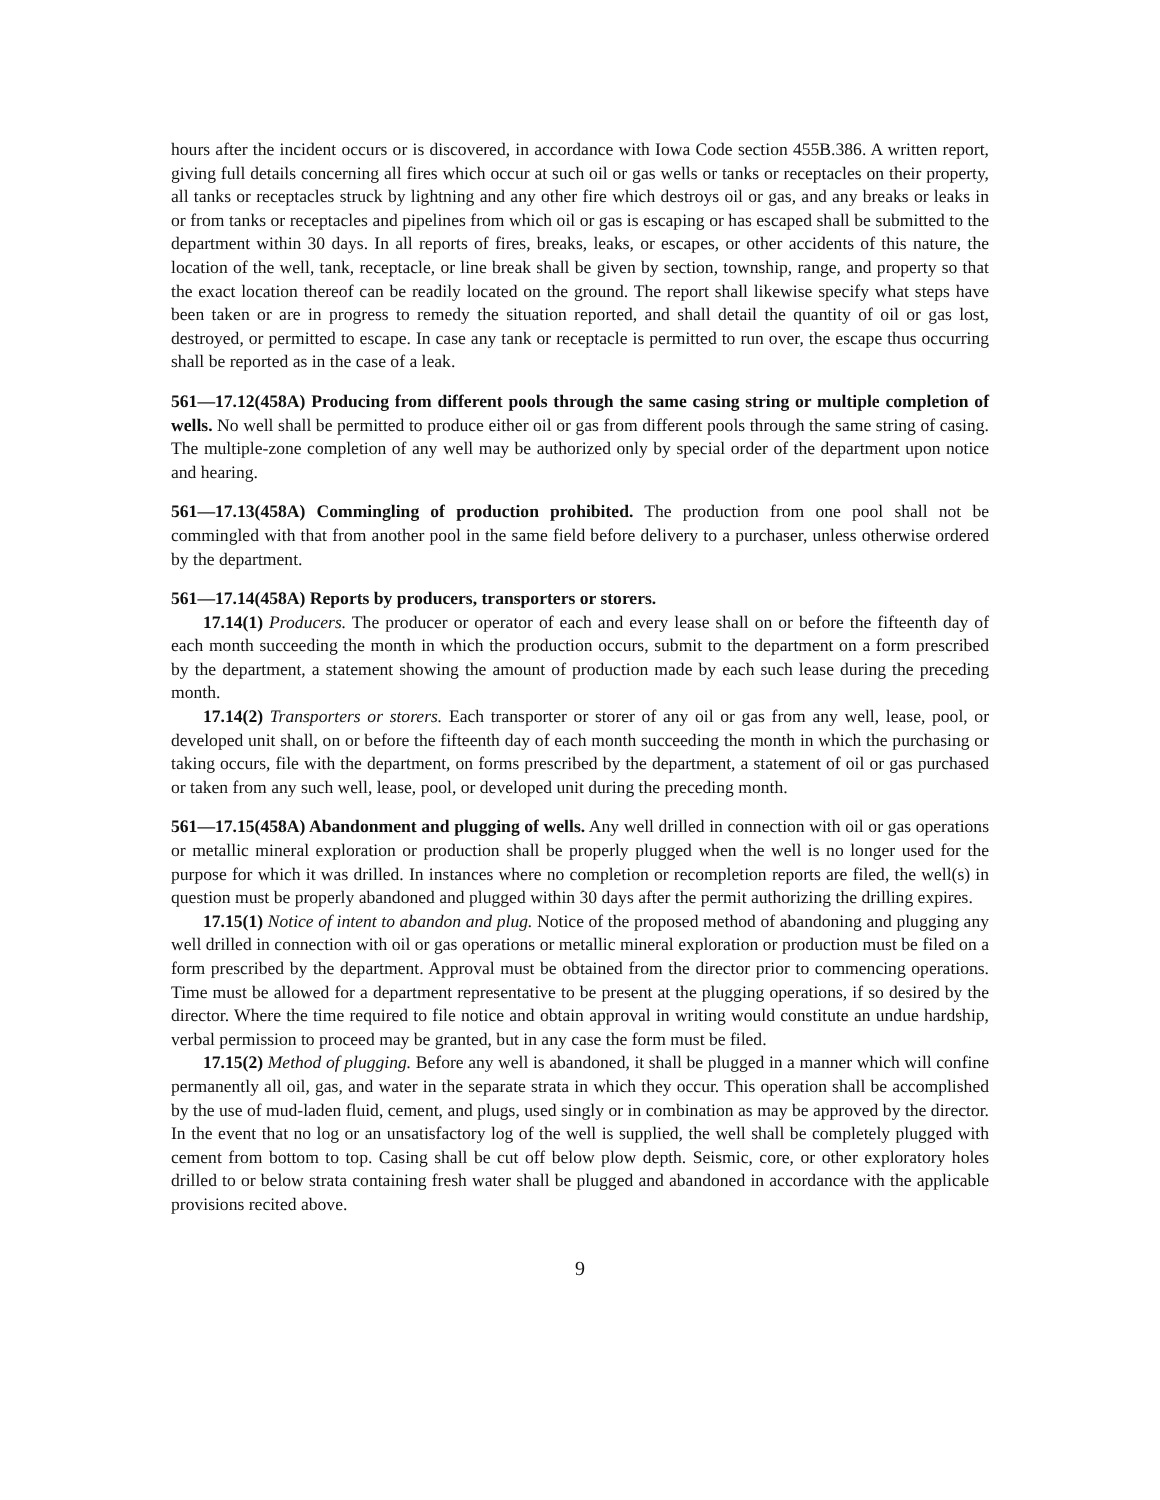hours after the incident occurs or is discovered, in accordance with Iowa Code section 455B.386. A written report, giving full details concerning all fires which occur at such oil or gas wells or tanks or receptacles on their property, all tanks or receptacles struck by lightning and any other fire which destroys oil or gas, and any breaks or leaks in or from tanks or receptacles and pipelines from which oil or gas is escaping or has escaped shall be submitted to the department within 30 days. In all reports of fires, breaks, leaks, or escapes, or other accidents of this nature, the location of the well, tank, receptacle, or line break shall be given by section, township, range, and property so that the exact location thereof can be readily located on the ground. The report shall likewise specify what steps have been taken or are in progress to remedy the situation reported, and shall detail the quantity of oil or gas lost, destroyed, or permitted to escape. In case any tank or receptacle is permitted to run over, the escape thus occurring shall be reported as in the case of a leak.
561—17.12(458A) Producing from different pools through the same casing string or multiple completion of wells. No well shall be permitted to produce either oil or gas from different pools through the same string of casing. The multiple-zone completion of any well may be authorized only by special order of the department upon notice and hearing.
561—17.13(458A) Commingling of production prohibited. The production from one pool shall not be commingled with that from another pool in the same field before delivery to a purchaser, unless otherwise ordered by the department.
561—17.14(458A) Reports by producers, transporters or storers.
17.14(1) Producers. The producer or operator of each and every lease shall on or before the fifteenth day of each month succeeding the month in which the production occurs, submit to the department on a form prescribed by the department, a statement showing the amount of production made by each such lease during the preceding month.
17.14(2) Transporters or storers. Each transporter or storer of any oil or gas from any well, lease, pool, or developed unit shall, on or before the fifteenth day of each month succeeding the month in which the purchasing or taking occurs, file with the department, on forms prescribed by the department, a statement of oil or gas purchased or taken from any such well, lease, pool, or developed unit during the preceding month.
561—17.15(458A) Abandonment and plugging of wells. Any well drilled in connection with oil or gas operations or metallic mineral exploration or production shall be properly plugged when the well is no longer used for the purpose for which it was drilled. In instances where no completion or recompletion reports are filed, the well(s) in question must be properly abandoned and plugged within 30 days after the permit authorizing the drilling expires.
17.15(1) Notice of intent to abandon and plug. Notice of the proposed method of abandoning and plugging any well drilled in connection with oil or gas operations or metallic mineral exploration or production must be filed on a form prescribed by the department. Approval must be obtained from the director prior to commencing operations. Time must be allowed for a department representative to be present at the plugging operations, if so desired by the director. Where the time required to file notice and obtain approval in writing would constitute an undue hardship, verbal permission to proceed may be granted, but in any case the form must be filed.
17.15(2) Method of plugging. Before any well is abandoned, it shall be plugged in a manner which will confine permanently all oil, gas, and water in the separate strata in which they occur. This operation shall be accomplished by the use of mud-laden fluid, cement, and plugs, used singly or in combination as may be approved by the director. In the event that no log or an unsatisfactory log of the well is supplied, the well shall be completely plugged with cement from bottom to top. Casing shall be cut off below plow depth. Seismic, core, or other exploratory holes drilled to or below strata containing fresh water shall be plugged and abandoned in accordance with the applicable provisions recited above.
9